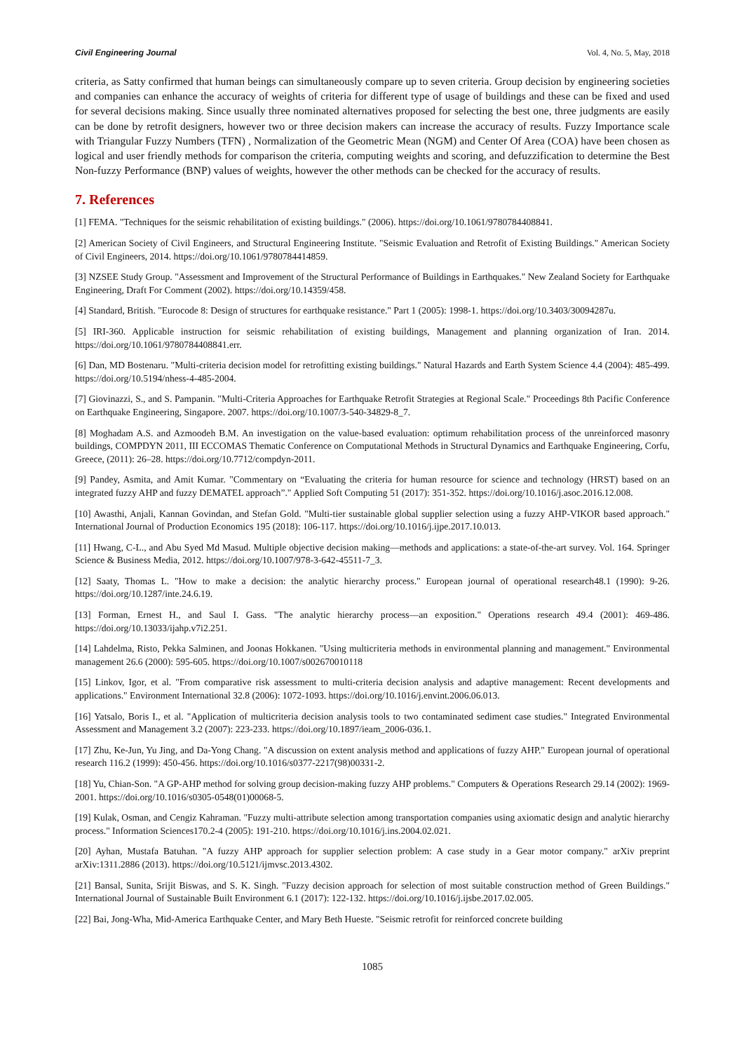Civil Engineering Journal Vol. 4, No. 5, May, 2018
criteria, as Satty confirmed that human beings can simultaneously compare up to seven criteria. Group decision by engineering societies and companies can enhance the accuracy of weights of criteria for different type of usage of buildings and these can be fixed and used for several decisions making. Since usually three nominated alternatives proposed for selecting the best one, three judgments are easily can be done by retrofit designers, however two or three decision makers can increase the accuracy of results. Fuzzy Importance scale with Triangular Fuzzy Numbers (TFN) , Normalization of the Geometric Mean (NGM) and Center Of Area (COA) have been chosen as logical and user friendly methods for comparison the criteria, computing weights and scoring, and defuzzification to determine the Best Non-fuzzy Performance (BNP) values of weights, however the other methods can be checked for the accuracy of results.
7. References
[1] FEMA. "Techniques for the seismic rehabilitation of existing buildings." (2006). https://doi.org/10.1061/9780784408841.
[2] American Society of Civil Engineers, and Structural Engineering Institute. "Seismic Evaluation and Retrofit of Existing Buildings." American Society of Civil Engineers, 2014. https://doi.org/10.1061/9780784414859.
[3] NZSEE Study Group. "Assessment and Improvement of the Structural Performance of Buildings in Earthquakes." New Zealand Society for Earthquake Engineering, Draft For Comment (2002). https://doi.org/10.14359/458.
[4] Standard, British. "Eurocode 8: Design of structures for earthquake resistance." Part 1 (2005): 1998-1. https://doi.org/10.3403/30094287u.
[5] IRI-360. Applicable instruction for seismic rehabilitation of existing buildings, Management and planning organization of Iran. 2014. https://doi.org/10.1061/9780784408841.err.
[6] Dan, MD Bostenaru. "Multi-criteria decision model for retrofitting existing buildings." Natural Hazards and Earth System Science 4.4 (2004): 485-499. https://doi.org/10.5194/nhess-4-485-2004.
[7] Giovinazzi, S., and S. Pampanin. "Multi-Criteria Approaches for Earthquake Retrofit Strategies at Regional Scale." Proceedings 8th Pacific Conference on Earthquake Engineering, Singapore. 2007. https://doi.org/10.1007/3-540-34829-8_7.
[8] Moghadam A.S. and Azmoodeh B.M. An investigation on the value-based evaluation: optimum rehabilitation process of the unreinforced masonry buildings, COMPDYN 2011, III ECCOMAS Thematic Conference on Computational Methods in Structural Dynamics and Earthquake Engineering, Corfu, Greece, (2011): 26–28. https://doi.org/10.7712/compdyn-2011.
[9] Pandey, Asmita, and Amit Kumar. "Commentary on “Evaluating the criteria for human resource for science and technology (HRST) based on an integrated fuzzy AHP and fuzzy DEMATEL approach”." Applied Soft Computing 51 (2017): 351-352. https://doi.org/10.1016/j.asoc.2016.12.008.
[10] Awasthi, Anjali, Kannan Govindan, and Stefan Gold. "Multi-tier sustainable global supplier selection using a fuzzy AHP-VIKOR based approach." International Journal of Production Economics 195 (2018): 106-117. https://doi.org/10.1016/j.ijpe.2017.10.013.
[11] Hwang, C-L., and Abu Syed Md Masud. Multiple objective decision making—methods and applications: a state-of-the-art survey. Vol. 164. Springer Science & Business Media, 2012. https://doi.org/10.1007/978-3-642-45511-7_3.
[12] Saaty, Thomas L. "How to make a decision: the analytic hierarchy process." European journal of operational research48.1 (1990): 9-26. https://doi.org/10.1287/inte.24.6.19.
[13] Forman, Ernest H., and Saul I. Gass. "The analytic hierarchy process—an exposition." Operations research 49.4 (2001): 469-486. https://doi.org/10.13033/ijahp.v7i2.251.
[14] Lahdelma, Risto, Pekka Salminen, and Joonas Hokkanen. "Using multicriteria methods in environmental planning and management." Environmental management 26.6 (2000): 595-605. https://doi.org/10.1007/s002670010118
[15] Linkov, Igor, et al. "From comparative risk assessment to multi-criteria decision analysis and adaptive management: Recent developments and applications." Environment International 32.8 (2006): 1072-1093. https://doi.org/10.1016/j.envint.2006.06.013.
[16] Yatsalo, Boris I., et al. "Application of multicriteria decision analysis tools to two contaminated sediment case studies." Integrated Environmental Assessment and Management 3.2 (2007): 223-233. https://doi.org/10.1897/ieam_2006-036.1.
[17] Zhu, Ke-Jun, Yu Jing, and Da-Yong Chang. "A discussion on extent analysis method and applications of fuzzy AHP." European journal of operational research 116.2 (1999): 450-456. https://doi.org/10.1016/s0377-2217(98)00331-2.
[18] Yu, Chian-Son. "A GP-AHP method for solving group decision-making fuzzy AHP problems." Computers & Operations Research 29.14 (2002): 1969-2001. https://doi.org/10.1016/s0305-0548(01)00068-5.
[19] Kulak, Osman, and Cengiz Kahraman. "Fuzzy multi-attribute selection among transportation companies using axiomatic design and analytic hierarchy process." Information Sciences170.2-4 (2005): 191-210. https://doi.org/10.1016/j.ins.2004.02.021.
[20] Ayhan, Mustafa Batuhan. "A fuzzy AHP approach for supplier selection problem: A case study in a Gear motor company." arXiv preprint arXiv:1311.2886 (2013). https://doi.org/10.5121/ijmvsc.2013.4302.
[21] Bansal, Sunita, Srijit Biswas, and S. K. Singh. "Fuzzy decision approach for selection of most suitable construction method of Green Buildings." International Journal of Sustainable Built Environment 6.1 (2017): 122-132. https://doi.org/10.1016/j.ijsbe.2017.02.005.
[22] Bai, Jong-Wha, Mid-America Earthquake Center, and Mary Beth Hueste. "Seismic retrofit for reinforced concrete building
1085